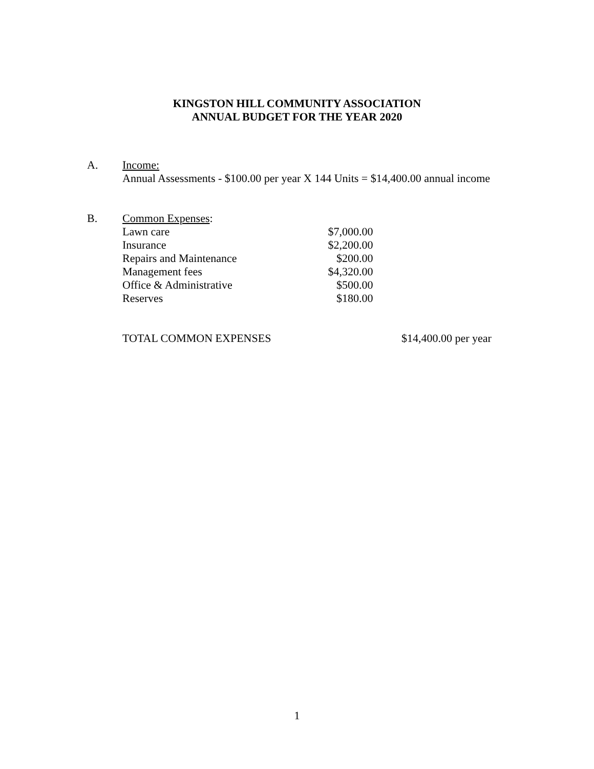KINGSTON HILL COMMUNITY ASSOCIATION
ANNUAL BUDGET FOR THE YEAR 2020
A. Income:
Annual Assessments - $100.00 per year X 144 Units = $14,400.00 annual income
B.
| Common Expenses : | |
| Lawn care | $7,000.00 |
| Insurance | $2,200.00 |
| Repairs and Maintenance | $200.00 |
| Management fees | $4,320.00 |
| Office & Administrative | $500.00 |
| Reserves | $180.00 |
| TOTAL COMMON EXPENSES | $14,400.00 per year |
1